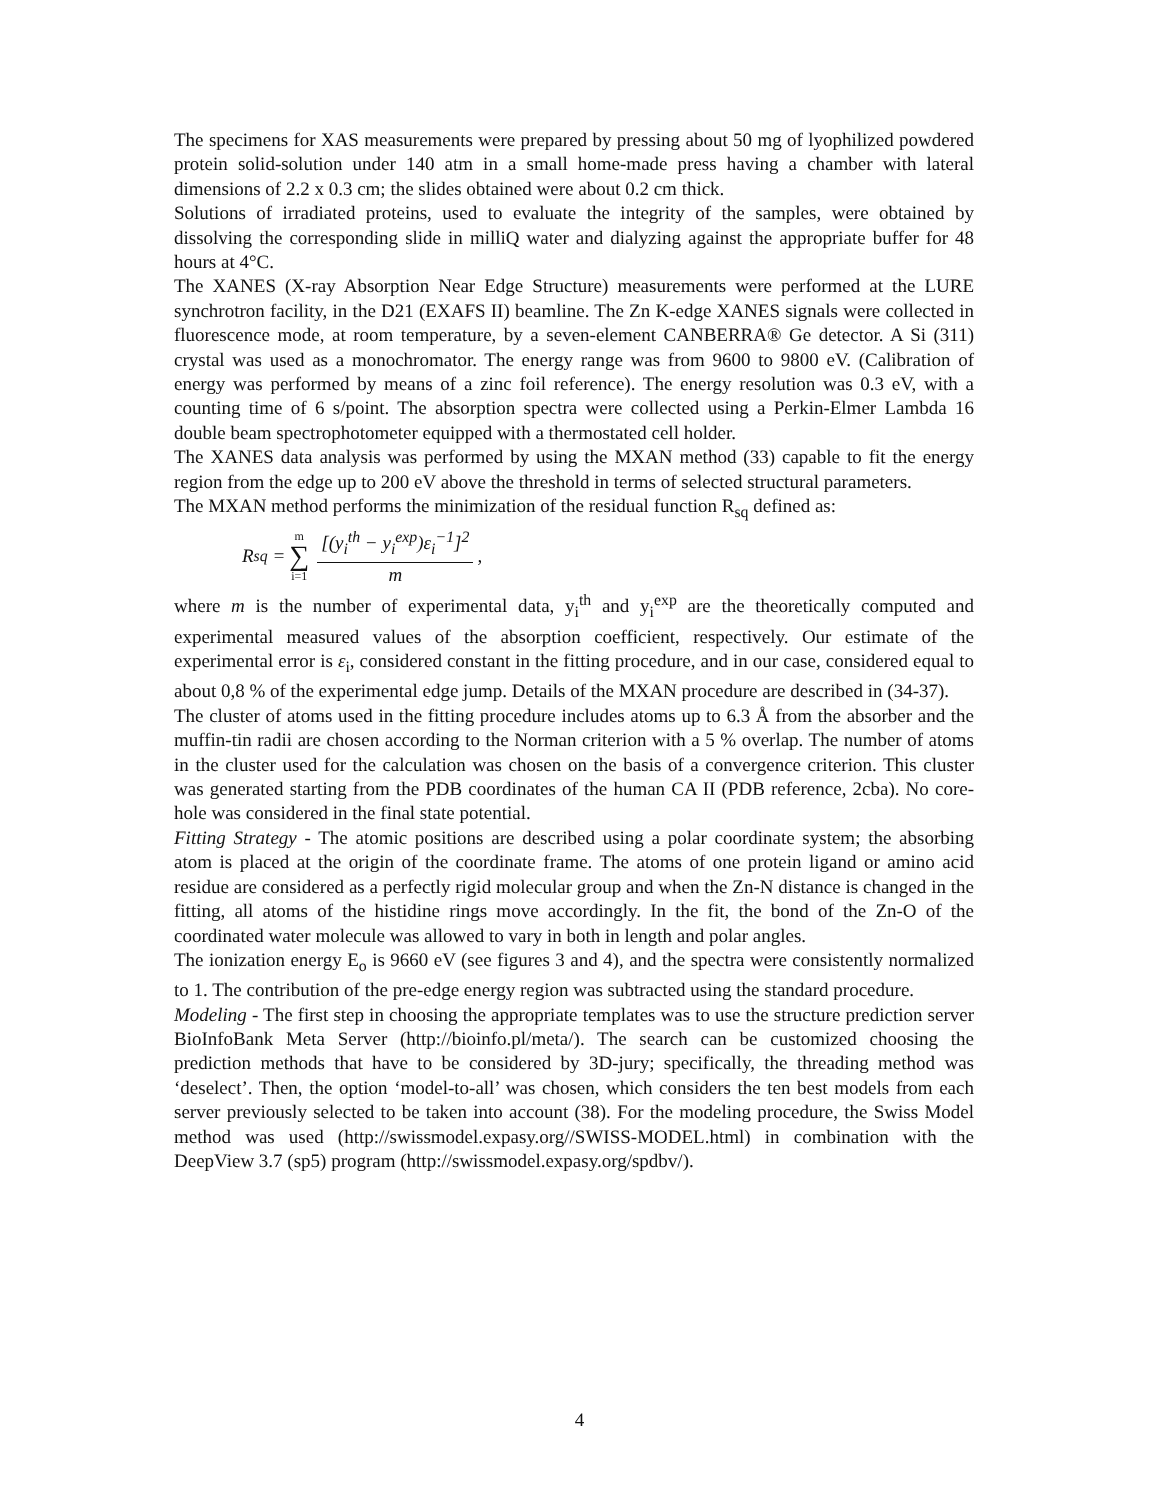The specimens for XAS measurements were prepared by pressing about 50 mg of lyophilized powdered protein solid-solution under 140 atm in a small home-made press having a chamber with lateral dimensions of 2.2 x 0.3 cm; the slides obtained were about 0.2 cm thick.
Solutions of irradiated proteins, used to evaluate the integrity of the samples, were obtained by dissolving the corresponding slide in milliQ water and dialyzing against the appropriate buffer for 48 hours at 4°C.
The XANES (X-ray Absorption Near Edge Structure) measurements were performed at the LURE synchrotron facility, in the D21 (EXAFS II) beamline. The Zn K-edge XANES signals were collected in fluorescence mode, at room temperature, by a seven-element CANBERRA® Ge detector. A Si (311) crystal was used as a monochromator. The energy range was from 9600 to 9800 eV. (Calibration of energy was performed by means of a zinc foil reference). The energy resolution was 0.3 eV, with a counting time of 6 s/point. The absorption spectra were collected using a Perkin-Elmer Lambda 16 double beam spectrophotometer equipped with a thermostated cell holder.
The XANES data analysis was performed by using the MXAN method (33) capable to fit the energy region from the edge up to 200 eV above the threshold in terms of selected structural parameters.
The MXAN method performs the minimization of the residual function R<sub>sq</sub> defined as:
R<sub>sq</sub> = m ∑ i=1
[(y<sub>i</sub><sup>th</sup> − y<sub>i</sub><sup>exp</sup>)ε<sub>i</sub><sup>−1</sup>]<sup>2</sup>
m
,
where m is the number of experimental data, y<sub>i</sub><sup>th</sup> and y<sub>i</sub><sup>exp</sup> are the theoretically computed and experimental measured values of the absorption coefficient, respectively. Our estimate of the experimental error is ε<sub>i</sub>, considered constant in the fitting procedure, and in our case, considered equal to about 0,8 % of the experimental edge jump. Details of the MXAN procedure are described in (34-37).
The cluster of atoms used in the fitting procedure includes atoms up to 6.3 Å from the absorber and the muffin-tin radii are chosen according to the Norman criterion with a 5 % overlap. The number of atoms in the cluster used for the calculation was chosen on the basis of a convergence criterion. This cluster was generated starting from the PDB coordinates of the human CA II (PDB reference, 2cba). No core-hole was considered in the final state potential.
Fitting Strategy - The atomic positions are described using a polar coordinate system; the absorbing atom is placed at the origin of the coordinate frame. The atoms of one protein ligand or amino acid residue are considered as a perfectly rigid molecular group and when the Zn-N distance is changed in the fitting, all atoms of the histidine rings move accordingly. In the fit, the bond of the Zn-O of the coordinated water molecule was allowed to vary in both in length and polar angles.
The ionization energy E<sub>o</sub> is 9660 eV (see figures 3 and 4), and the spectra were consistently normalized to 1. The contribution of the pre-edge energy region was subtracted using the standard procedure.
Modeling - The first step in choosing the appropriate templates was to use the structure prediction server BioInfoBank Meta Server (http://bioinfo.pl/meta/). The search can be customized choosing the prediction methods that have to be considered by 3D-jury; specifically, the threading method was ‘deselect’. Then, the option ‘model-to-all’ was chosen, which considers the ten best models from each server previously selected to be taken into account (38). For the modeling procedure, the Swiss Model method was used (http://swissmodel.expasy.org//SWISS-MODEL.html) in combination with the DeepView 3.7 (sp5) program (http://swissmodel.expasy.org/spdbv/).
4